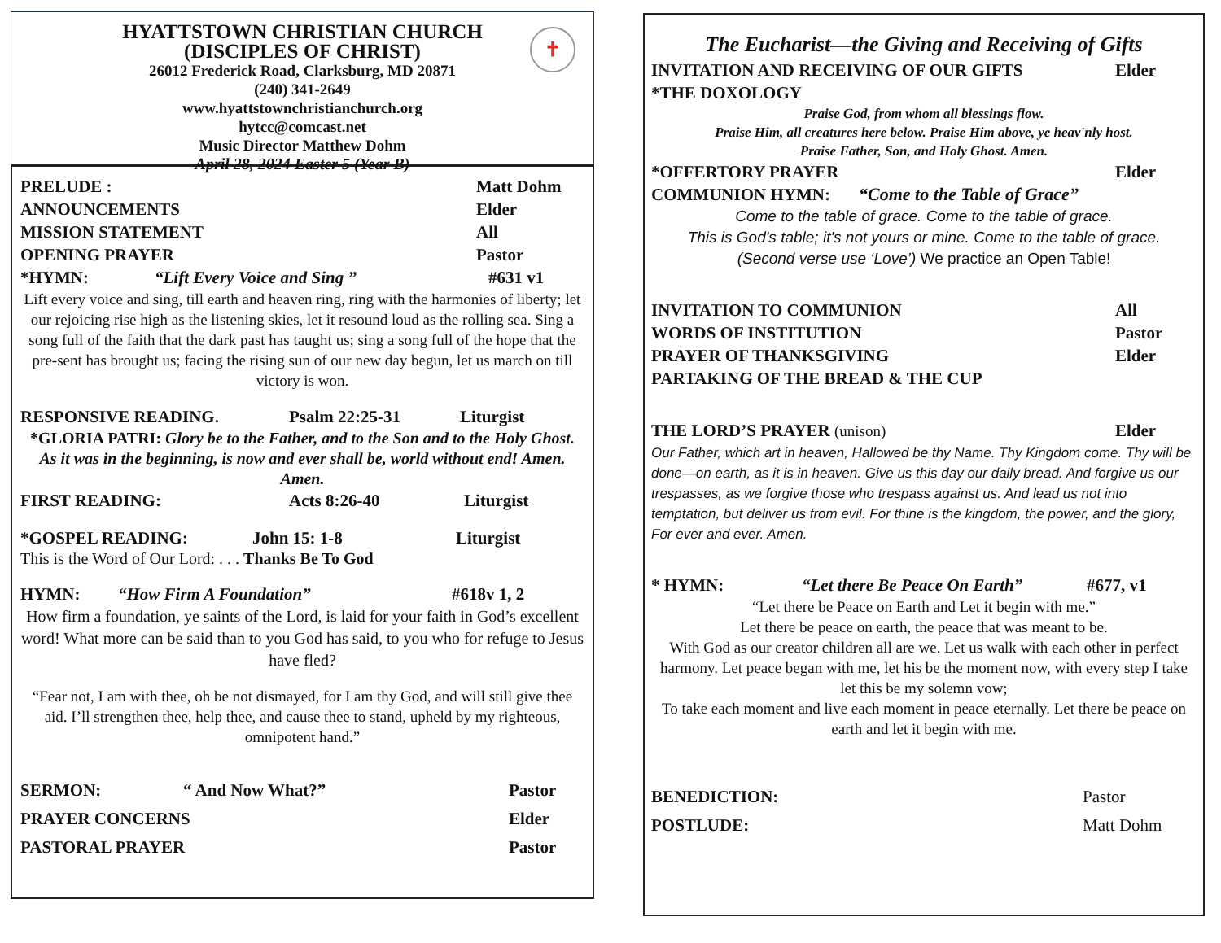✝
HYATTSTOWN CHRISTIAN CHURCH
(DISCIPLES OF CHRIST)
26012 Frederick Road, Clarksburg, MD 20871
(240) 341-2649
www.hyattstownchristianchurch.org
hytcc@comcast.net
Music Director Matthew Dohm
April 28, 2024 Easter 5 (Year B)
PRELUDE : Matt Dohm
ANNOUNCEMENTS Elder
MISSION STATEMENT All
OPENING PRAYER Pastor
*HYMN: “Lift Every Voice and Sing ” #631 v1
Lift every voice and sing, till earth and heaven ring, ring with the harmonies of liberty; let our rejoicing rise high as the listening skies, let it resound loud as the rolling sea. Sing a song full of the faith that the dark past has taught us; sing a song full of the hope that the pre-sent has brought us; facing the rising sun of our new day begun, let us march on till victory is won.
RESPONSIVE READING. Psalm 22:25-31 Liturgist
*GLORIA PATRI: Glory be to the Father, and to the Son and to the Holy Ghost. As it was in the beginning, is now and ever shall be, world without end! Amen. Amen.
FIRST READING: Acts 8:26-40 Liturgist
*GOSPEL READING: John 15: 1-8 Liturgist
This is the Word of Our Lord: . . . Thanks Be To God
HYMN: “How Firm A Foundation” #618v 1, 2
How firm a foundation, ye saints of the Lord, is laid for your faith in God’s excellent word! What more can be said than to you God has said, to you who for refuge to Jesus have fled?
“Fear not, I am with thee, oh be not dismayed, for I am thy God, and will still give thee aid. I’ll strengthen thee, help thee, and cause thee to stand, upheld by my righteous, omnipotent hand.”
SERMON: “ And Now What?” Pastor
PRAYER CONCERNS Elder
PASTORAL PRAYER Pastor
The Eucharist—the Giving and Receiving of Gifts
INVITATION AND RECEIVING OF OUR GIFTS Elder
*THE DOXOLOGY
Praise God, from whom all blessings flow.
Praise Him, all creatures here below. Praise Him above, ye heav'nly host.
Praise Father, Son, and Holy Ghost. Amen.
*OFFERTORY PRAYER Elder
COMMUNION HYMN: “Come to the Table of Grace”
Come to the table of grace. Come to the table of grace.
This is God's table; it's not yours or mine. Come to the table of grace.
(Second verse use ‘Love’) We practice an Open Table!
INVITATION TO COMMUNION All
WORDS OF INSTITUTION Pastor
PRAYER OF THANKSGIVING Elder
PARTAKING OF THE BREAD & THE CUP
THE LORD’S PRAYER (unison) Elder
Our Father, which art in heaven, Hallowed be thy Name. Thy Kingdom come. Thy will be done—on earth, as it is in heaven. Give us this day our daily bread. And forgive us our trespasses, as we forgive those who trespass against us. And lead us not into temptation, but deliver us from evil. For thine is the kingdom, the power, and the glory, For ever and ever. Amen.
* HYMN: “Let there Be Peace On Earth” #677, v1
“Let there be Peace on Earth and Let it begin with me.”
Let there be peace on earth, the peace that was meant to be.
With God as our creator children all are we. Let us walk with each other in perfect harmony. Let peace began with me, let his be the moment now, with every step I take let this be my solemn vow;
To take each moment and live each moment in peace eternally. Let there be peace on earth and let it begin with me.
BENEDICTION: Pastor
POSTLUDE: Matt Dohm